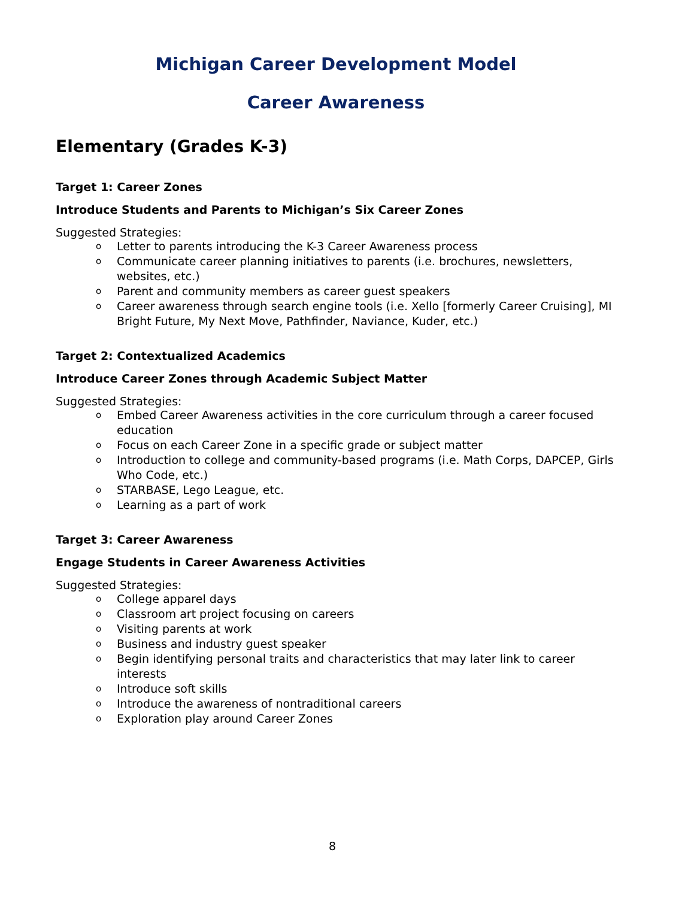Michigan Career Development Model
Career Awareness
Elementary (Grades K-3)
Target 1: Career Zones
Introduce Students and Parents to Michigan’s Six Career Zones
Suggested Strategies:
o Letter to parents introducing the K-3 Career Awareness process
o Communicate career planning initiatives to parents (i.e. brochures, newsletters, websites, etc.)
o Parent and community members as career guest speakers
o Career awareness through search engine tools (i.e. Xello [formerly Career Cruising], MI Bright Future, My Next Move, Pathfinder, Naviance, Kuder, etc.)
Target 2: Contextualized Academics
Introduce Career Zones through Academic Subject Matter
Suggested Strategies:
o Embed Career Awareness activities in the core curriculum through a career focused education
o Focus on each Career Zone in a specific grade or subject matter
o Introduction to college and community-based programs (i.e. Math Corps, DAPCEP, Girls Who Code, etc.)
o STARBASE, Lego League, etc.
o Learning as a part of work
Target 3: Career Awareness
Engage Students in Career Awareness Activities
Suggested Strategies:
o College apparel days
o Classroom art project focusing on careers
o Visiting parents at work
o Business and industry guest speaker
o Begin identifying personal traits and characteristics that may later link to career interests
o Introduce soft skills
o Introduce the awareness of nontraditional careers
o Exploration play around Career Zones
8